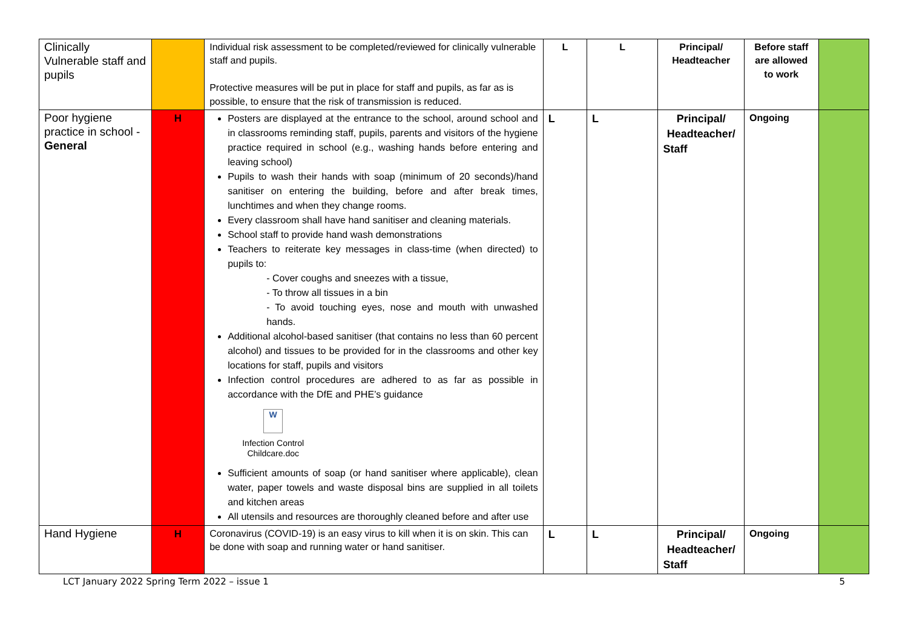| Clinically Vulnerable staff and pupils | | Individual risk assessment to be completed/reviewed for clinically vulnerable staff and pupils. Protective measures will be put in place for staff and pupils, as far as is possible, to ensure that the risk of transmission is reduced. | L | L | Principal/ Headteacher | Before staff are allowed to work | |
| Poor hygiene practice in school - General | H | Posters are displayed at the entrance to the school, around school and in classrooms reminding staff, pupils, parents and visitors of the hygiene practice required in school (e.g., washing hands before entering and leaving school) Pupils to wash their hands with soap (minimum of 20 seconds)/hand sanitiser on entering the building, before and after break times, lunchtimes and when they change rooms. Every classroom shall have hand sanitiser and cleaning materials. School staff to provide hand wash demonstrations Teachers to reiterate key messages in class-time (when directed) to pupils to: - Cover coughs and sneezes with a tissue, - To throw all tissues in a bin - To avoid touching eyes, nose and mouth with unwashed hands. Additional alcohol-based sanitiser (that contains no less than 60 percent alcohol) and tissues to be provided for in the classrooms and other key locations for staff, pupils and visitors Infection control procedures are adhered to as far as possible in accordance with the DfE and PHE’s guidance W Infection Control Childcare.doc Sufficient amounts of soap (or hand sanitiser where applicable), clean water, paper towels and waste disposal bins are supplied in all toilets and kitchen areas All utensils and resources are thoroughly cleaned before and after use | L | L | Principal/ Headteacher/ Staff | Ongoing | |
| Hand Hygiene | H | Coronavirus (COVID-19) is an easy virus to kill when it is on skin. This can be done with soap and running water or hand sanitiser. | L | L | Principal/ Headteacher/ Staff | Ongoing | |
LCT January 2022 Spring Term 2022 – issue 1 5